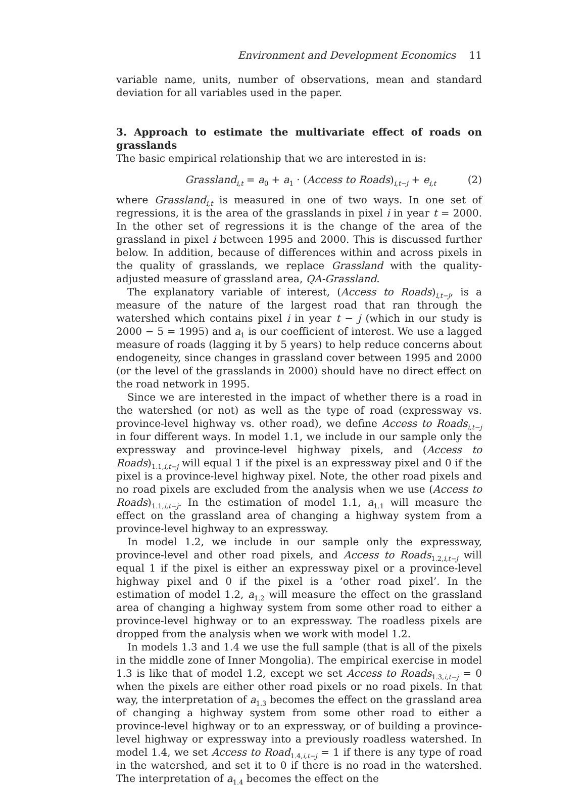Environment and Development Economics 11
variable name, units, number of observations, mean and standard deviation for all variables used in the paper.
3. Approach to estimate the multivariate effect of roads on grasslands
The basic empirical relationship that we are interested in is:
Grassland<sub>i,t</sub> = a<sub>0</sub> + a<sub>1</sub> · (Access to Roads)<sub>i,t−j</sub> + e<sub>i,t</sub> (2)
where Grassland<sub>i,t</sub> is measured in one of two ways. In one set of regressions, it is the area of the grasslands in pixel i in year t = 2000. In the other set of regressions it is the change of the area of the grassland in pixel i between 1995 and 2000. This is discussed further below. In addition, because of differences within and across pixels in the quality of grasslands, we replace Grassland with the quality-adjusted measure of grassland area, QA-Grassland.
The explanatory variable of interest, (Access to Roads)<sub>i,t−j</sub>, is a measure of the nature of the largest road that ran through the watershed which contains pixel i in year t − j (which in our study is 2000 − 5 = 1995) and a<sub>1</sub> is our coefficient of interest. We use a lagged measure of roads (lagging it by 5 years) to help reduce concerns about endogeneity, since changes in grassland cover between 1995 and 2000 (or the level of the grasslands in 2000) should have no direct effect on the road network in 1995.
Since we are interested in the impact of whether there is a road in the watershed (or not) as well as the type of road (expressway vs. province-level highway vs. other road), we define Access to Roads<sub>i,t−j</sub> in four different ways. In model 1.1, we include in our sample only the expressway and province-level highway pixels, and (Access to Roads)<sub>1.1,i,t−j</sub> will equal 1 if the pixel is an expressway pixel and 0 if the pixel is a province-level highway pixel. Note, the other road pixels and no road pixels are excluded from the analysis when we use (Access to Roads)<sub>1.1,i,t−j</sub>. In the estimation of model 1.1, a<sub>1.1</sub> will measure the effect on the grassland area of changing a highway system from a province-level highway to an expressway.
In model 1.2, we include in our sample only the expressway, province-level and other road pixels, and Access to Roads<sub>1.2,i,t−j</sub> will equal 1 if the pixel is either an expressway pixel or a province-level highway pixel and 0 if the pixel is a ‘other road pixel’. In the estimation of model 1.2, a<sub>1.2</sub> will measure the effect on the grassland area of changing a highway system from some other road to either a province-level highway or to an expressway. The roadless pixels are dropped from the analysis when we work with model 1.2.
In models 1.3 and 1.4 we use the full sample (that is all of the pixels in the middle zone of Inner Mongolia). The empirical exercise in model 1.3 is like that of model 1.2, except we set Access to Roads<sub>1.3,i,t−j</sub> = 0 when the pixels are either other road pixels or no road pixels. In that way, the interpretation of a<sub>1.3</sub> becomes the effect on the grassland area of changing a highway system from some other road to either a province-level highway or to an expressway, or of building a province-level highway or expressway into a previously roadless watershed. In model 1.4, we set Access to Road<sub>1.4,i,t−j</sub> = 1 if there is any type of road in the watershed, and set it to 0 if there is no road in the watershed. The interpretation of a<sub>1.4</sub> becomes the effect on the